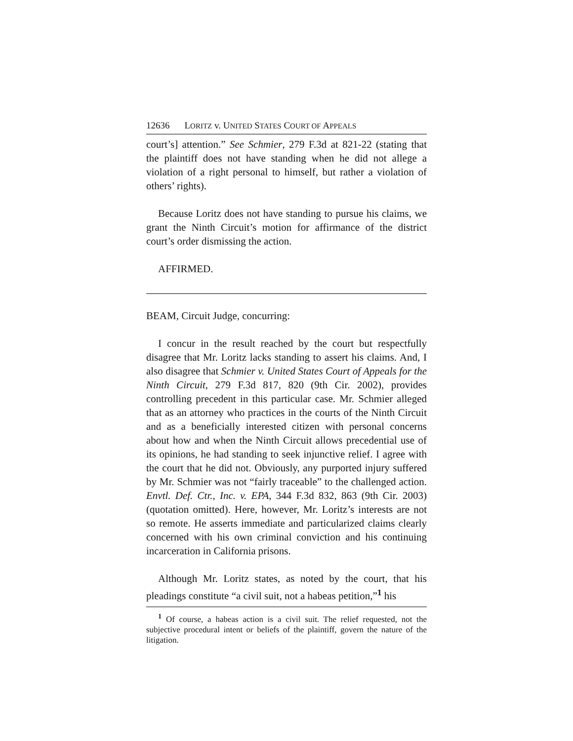12636 LORITZ v. UNITED STATES COURT OF APPEALS
court’s] attention.” See Schmier, 279 F.3d at 821-22 (stating that the plaintiff does not have standing when he did not allege a violation of a right personal to himself, but rather a violation of others’ rights).
Because Loritz does not have standing to pursue his claims, we grant the Ninth Circuit’s motion for affirmance of the district court’s order dismissing the action.
AFFIRMED.
BEAM, Circuit Judge, concurring:
I concur in the result reached by the court but respectfully disagree that Mr. Loritz lacks standing to assert his claims. And, I also disagree that Schmier v. United States Court of Appeals for the Ninth Circuit, 279 F.3d 817, 820 (9th Cir. 2002), provides controlling precedent in this particular case. Mr. Schmier alleged that as an attorney who practices in the courts of the Ninth Circuit and as a beneficially interested citizen with personal concerns about how and when the Ninth Circuit allows precedential use of its opinions, he had standing to seek injunctive relief. I agree with the court that he did not. Obviously, any purported injury suffered by Mr. Schmier was not “fairly traceable” to the challenged action. Envtl. Def. Ctr., Inc. v. EPA, 344 F.3d 832, 863 (9th Cir. 2003)(quotation omitted). Here, however, Mr. Loritz’s interests are not so remote. He asserts immediate and particularized claims clearly concerned with his own criminal conviction and his continuing incarceration in California prisons.
Although Mr. Loritz states, as noted by the court, that his pleadings constitute “a civil suit, not a habeas petition,”<sup>1</sup> his
<sup>1</sup> Of course, a habeas action is a civil suit. The relief requested, not the subjective procedural intent or beliefs of the plaintiff, govern the nature of the litigation.